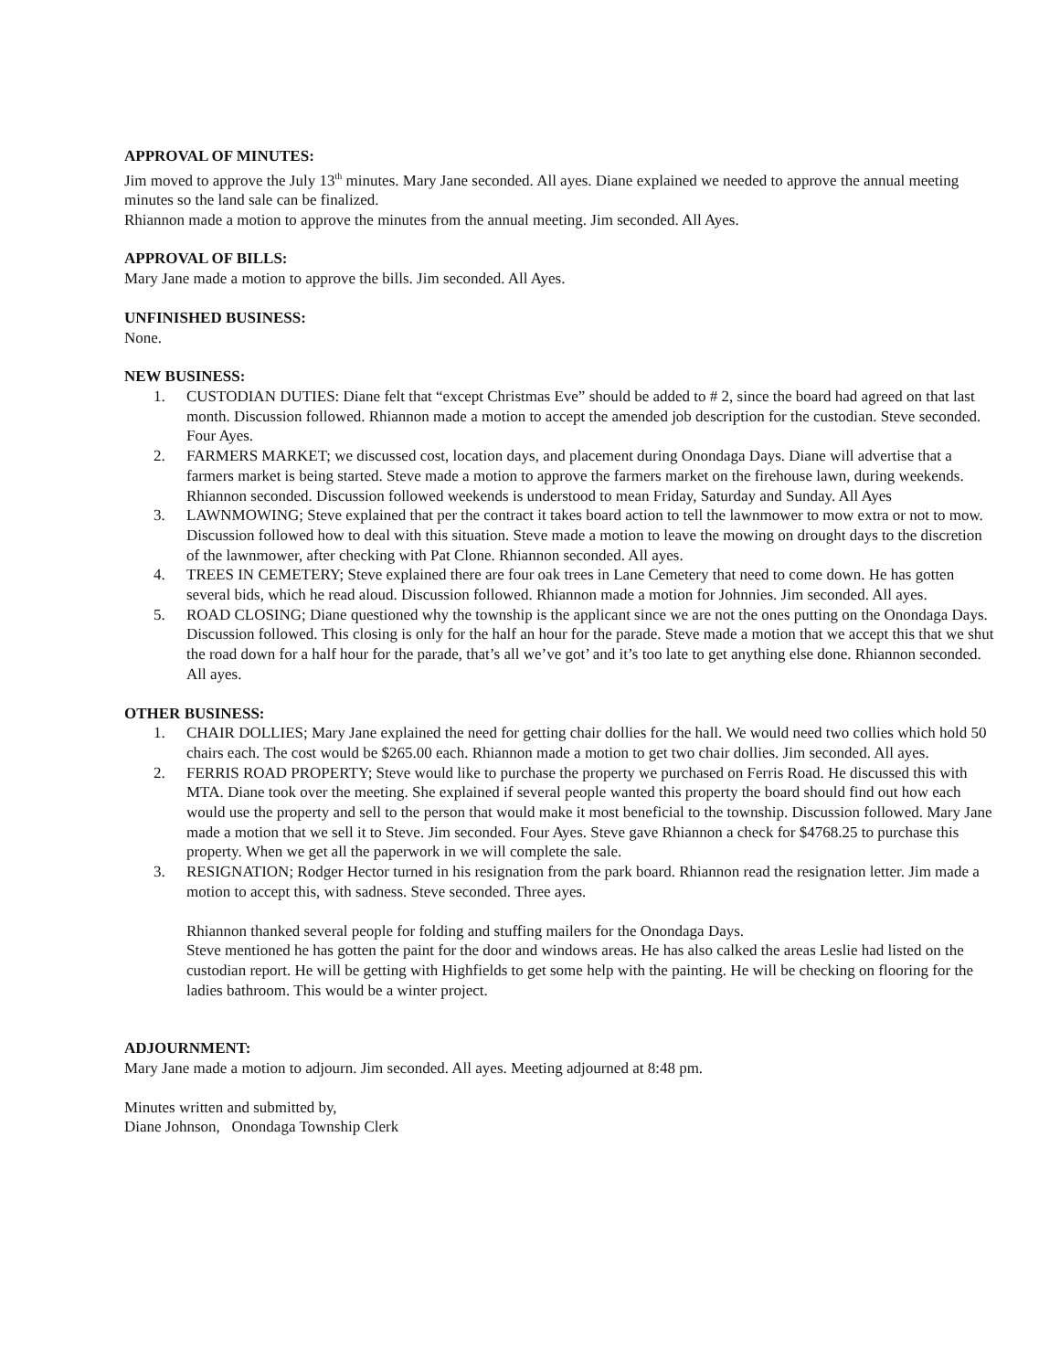APPROVAL OF MINUTES:
Jim moved to approve the July 13<sup>th</sup> minutes. Mary Jane seconded. All ayes. Diane explained we needed to approve the annual meeting minutes so the land sale can be finalized.
Rhiannon made a motion to approve the minutes from the annual meeting. Jim seconded. All Ayes.
APPROVAL OF BILLS:
Mary Jane made a motion to approve the bills. Jim seconded. All Ayes.
UNFINISHED BUSINESS:
None.
NEW BUSINESS:
1. CUSTODIAN DUTIES: Diane felt that “except Christmas Eve” should be added to # 2, since the board had agreed on that last month. Discussion followed. Rhiannon made a motion to accept the amended job description for the custodian. Steve seconded. Four Ayes.
2. FARMERS MARKET; we discussed cost, location days, and placement during Onondaga Days. Diane will advertise that a farmers market is being started. Steve made a motion to approve the farmers market on the firehouse lawn, during weekends. Rhiannon seconded. Discussion followed weekends is understood to mean Friday, Saturday and Sunday. All Ayes
3. LAWNMOWING; Steve explained that per the contract it takes board action to tell the lawnmower to mow extra or not to mow. Discussion followed how to deal with this situation. Steve made a motion to leave the mowing on drought days to the discretion of the lawnmower, after checking with Pat Clone. Rhiannon seconded. All ayes.
4. TREES IN CEMETERY; Steve explained there are four oak trees in Lane Cemetery that need to come down. He has gotten several bids, which he read aloud. Discussion followed. Rhiannon made a motion for Johnnies. Jim seconded. All ayes.
5. ROAD CLOSING; Diane questioned why the township is the applicant since we are not the ones putting on the Onondaga Days. Discussion followed. This closing is only for the half an hour for the parade. Steve made a motion that we accept this that we shut the road down for a half hour for the parade, that’s all we’ve got’ and it’s too late to get anything else done. Rhiannon seconded. All ayes.
OTHER BUSINESS:
1. CHAIR DOLLIES; Mary Jane explained the need for getting chair dollies for the hall. We would need two collies which hold 50 chairs each. The cost would be $265.00 each. Rhiannon made a motion to get two chair dollies. Jim seconded. All ayes.
2. FERRIS ROAD PROPERTY; Steve would like to purchase the property we purchased on Ferris Road. He discussed this with MTA. Diane took over the meeting. She explained if several people wanted this property the board should find out how each would use the property and sell to the person that would make it most beneficial to the township. Discussion followed. Mary Jane made a motion that we sell it to Steve. Jim seconded. Four Ayes. Steve gave Rhiannon a check for $4768.25 to purchase this property. When we get all the paperwork in we will complete the sale.
3. RESIGNATION; Rodger Hector turned in his resignation from the park board. Rhiannon read the resignation letter. Jim made a motion to accept this, with sadness. Steve seconded. Three ayes.
Rhiannon thanked several people for folding and stuffing mailers for the Onondaga Days.
Steve mentioned he has gotten the paint for the door and windows areas. He has also calked the areas Leslie had listed on the custodian report. He will be getting with Highfields to get some help with the painting. He will be checking on flooring for the ladies bathroom. This would be a winter project.
ADJOURNMENT:
Mary Jane made a motion to adjourn. Jim seconded. All ayes. Meeting adjourned at 8:48 pm.
Minutes written and submitted by,
Diane Johnson, Onondaga Township Clerk